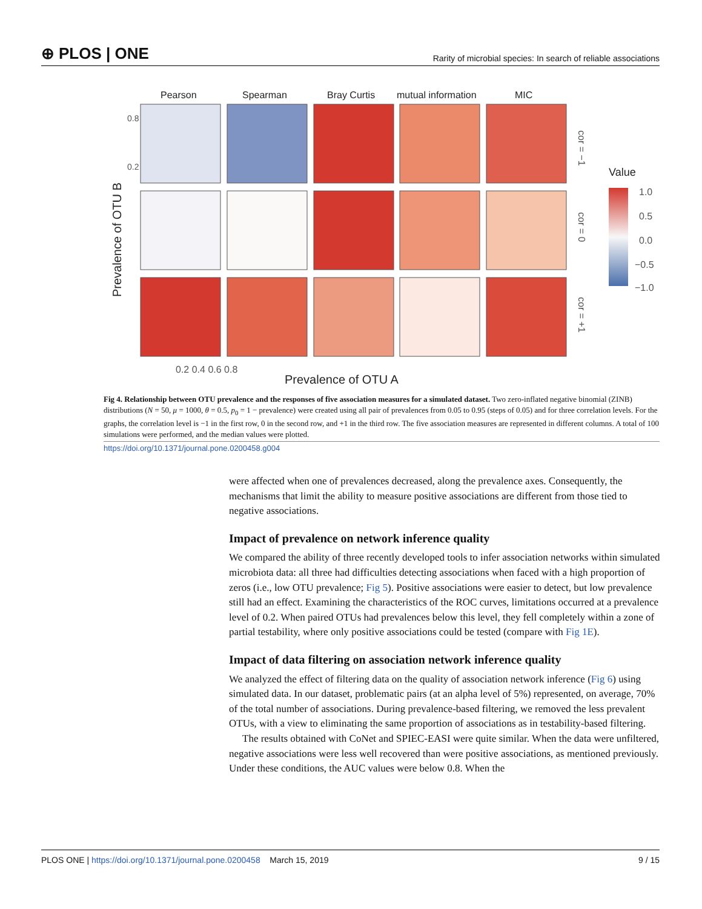⊕ PLOS | ONE Rarity of microbial species: In search of reliable associations
Pearson
Spearman
Bray Curtis
mutual information
MIC
0.2 0.4 0.6 0.8
0.8
0.2
Prevalence of OTU A
Prevalence of OTU B
cor = −1
cor = 0
cor = +1
Value
1.0
0.5
0.0
−0.5
−1.0
Fig 4. Relationship between OTU prevalence and the responses of five association measures for a simulated dataset. Two zero-inflated negative binomial (ZINB) distributions (N = 50, μ = 1000, θ = 0.5, p<sub>0</sub> = 1 − prevalence) were created using all pair of prevalences from 0.05 to 0.95 (steps of 0.05) and for three correlation levels. For the graphs, the correlation level is −1 in the first row, 0 in the second row, and +1 in the third row. The five association measures are represented in different columns. A total of 100 simulations were performed, and the median values were plotted.
https://doi.org/10.1371/journal.pone.0200458.g004
were affected when one of prevalences decreased, along the prevalence axes. Consequently, the mechanisms that limit the ability to measure positive associations are different from those tied to negative associations.
Impact of prevalence on network inference quality
We compared the ability of three recently developed tools to infer association networks within simulated microbiota data: all three had difficulties detecting associations when faced with a high proportion of zeros (i.e., low OTU prevalence; Fig 5). Positive associations were easier to detect, but low prevalence still had an effect. Examining the characteristics of the ROC curves, limitations occurred at a prevalence level of 0.2. When paired OTUs had prevalences below this level, they fell completely within a zone of partial testability, where only positive associations could be tested (compare with Fig 1E).
Impact of data filtering on association network inference quality
We analyzed the effect of filtering data on the quality of association network inference (Fig 6) using simulated data. In our dataset, problematic pairs (at an alpha level of 5%) represented, on average, 70% of the total number of associations. During prevalence-based filtering, we removed the less prevalent OTUs, with a view to eliminating the same proportion of associations as in testability-based filtering.
The results obtained with CoNet and SPIEC-EASI were quite similar. When the data were unfiltered, negative associations were less well recovered than were positive associations, as mentioned previously. Under these conditions, the AUC values were below 0.8. When the
PLOS ONE | https://doi.org/10.1371/journal.pone.0200458 March 15, 2019 9 / 15